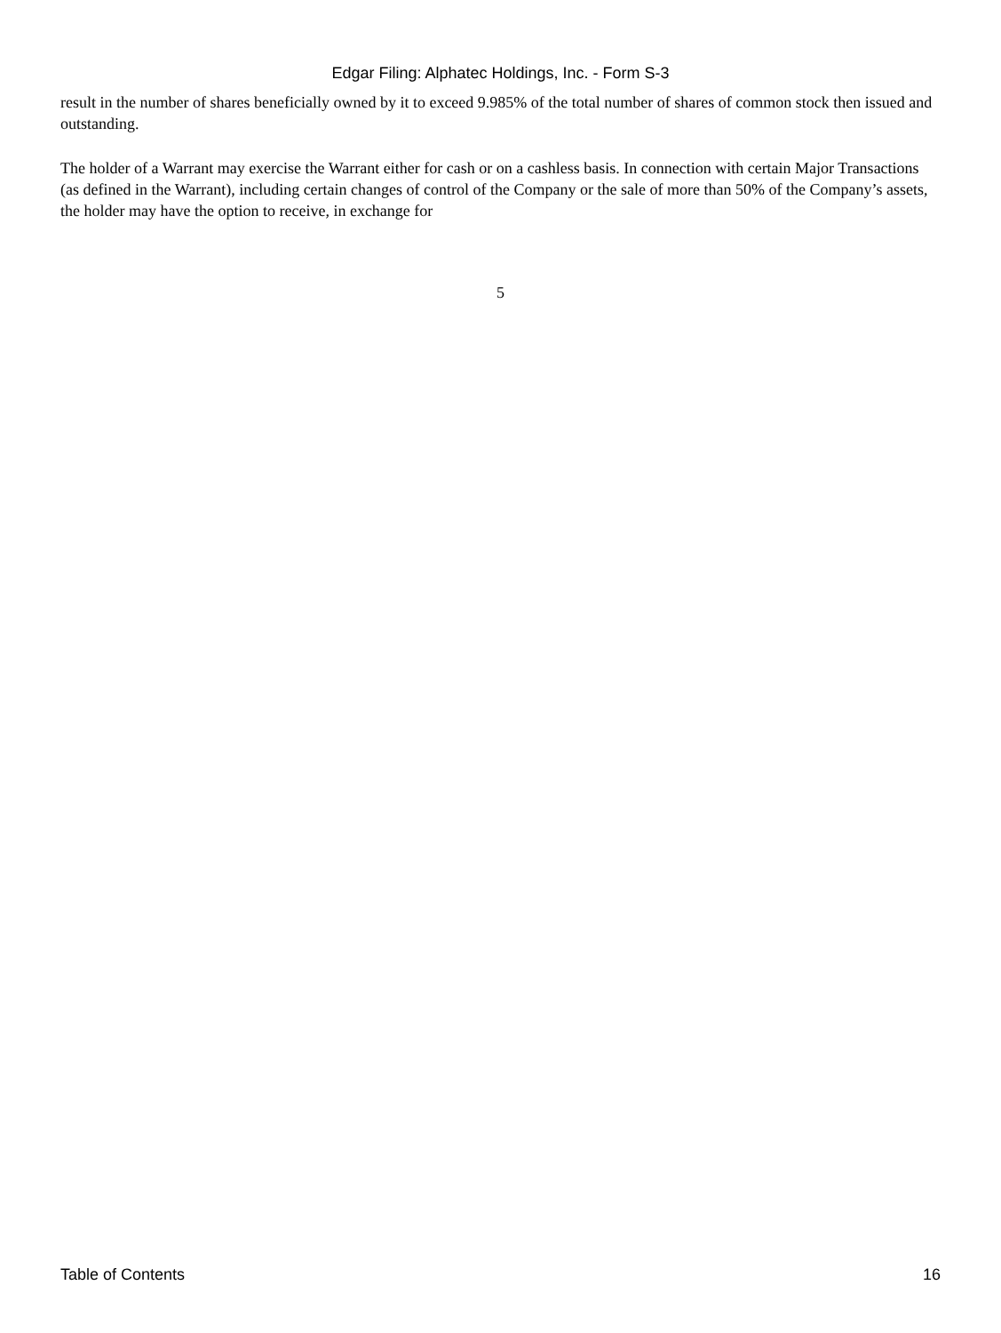Edgar Filing: Alphatec Holdings, Inc. - Form S-3
result in the number of shares beneficially owned by it to exceed 9.985% of the total number of shares of common stock then issued and outstanding.
The holder of a Warrant may exercise the Warrant either for cash or on a cashless basis. In connection with certain Major Transactions (as defined in the Warrant), including certain changes of control of the Company or the sale of more than 50% of the Company’s assets, the holder may have the option to receive, in exchange for
5
Table of Contents 16